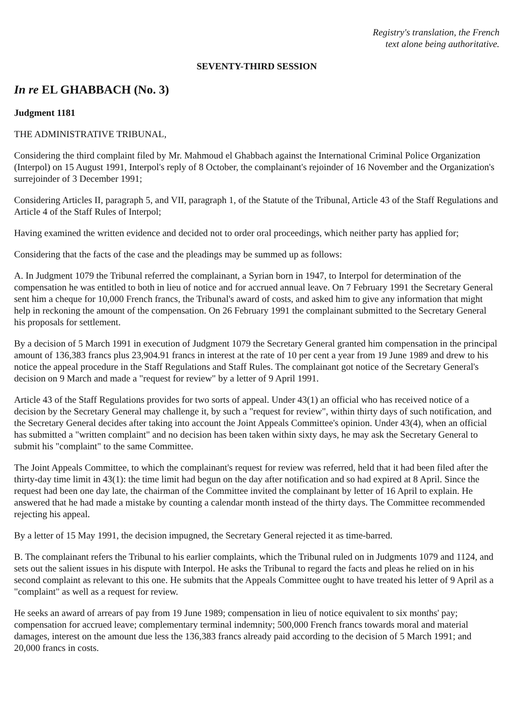Registry's translation, the French
text alone being authoritative.
SEVENTY-THIRD SESSION
In re EL GHABBACH (No. 3)
Judgment 1181
THE ADMINISTRATIVE TRIBUNAL,
Considering the third complaint filed by Mr. Mahmoud el Ghabbach against the International Criminal Police Organization (Interpol) on 15 August 1991, Interpol's reply of 8 October, the complainant's rejoinder of 16 November and the Organization's surrejoinder of 3 December 1991;
Considering Articles II, paragraph 5, and VII, paragraph 1, of the Statute of the Tribunal, Article 43 of the Staff Regulations and Article 4 of the Staff Rules of Interpol;
Having examined the written evidence and decided not to order oral proceedings, which neither party has applied for;
Considering that the facts of the case and the pleadings may be summed up as follows:
A. In Judgment 1079 the Tribunal referred the complainant, a Syrian born in 1947, to Interpol for determination of the compensation he was entitled to both in lieu of notice and for accrued annual leave. On 7 February 1991 the Secretary General sent him a cheque for 10,000 French francs, the Tribunal's award of costs, and asked him to give any information that might help in reckoning the amount of the compensation. On 26 February 1991 the complainant submitted to the Secretary General his proposals for settlement.
By a decision of 5 March 1991 in execution of Judgment 1079 the Secretary General granted him compensation in the principal amount of 136,383 francs plus 23,904.91 francs in interest at the rate of 10 per cent a year from 19 June 1989 and drew to his notice the appeal procedure in the Staff Regulations and Staff Rules. The complainant got notice of the Secretary General's decision on 9 March and made a "request for review" by a letter of 9 April 1991.
Article 43 of the Staff Regulations provides for two sorts of appeal. Under 43(1) an official who has received notice of a decision by the Secretary General may challenge it, by such a "request for review", within thirty days of such notification, and the Secretary General decides after taking into account the Joint Appeals Committee's opinion. Under 43(4), when an official has submitted a "written complaint" and no decision has been taken within sixty days, he may ask the Secretary General to submit his "complaint" to the same Committee.
The Joint Appeals Committee, to which the complainant's request for review was referred, held that it had been filed after the thirty-day time limit in 43(1): the time limit had begun on the day after notification and so had expired at 8 April. Since the request had been one day late, the chairman of the Committee invited the complainant by letter of 16 April to explain. He answered that he had made a mistake by counting a calendar month instead of the thirty days. The Committee recommended rejecting his appeal.
By a letter of 15 May 1991, the decision impugned, the Secretary General rejected it as time-barred.
B. The complainant refers the Tribunal to his earlier complaints, which the Tribunal ruled on in Judgments 1079 and 1124, and sets out the salient issues in his dispute with Interpol. He asks the Tribunal to regard the facts and pleas he relied on in his second complaint as relevant to this one. He submits that the Appeals Committee ought to have treated his letter of 9 April as a "complaint" as well as a request for review.
He seeks an award of arrears of pay from 19 June 1989; compensation in lieu of notice equivalent to six months' pay; compensation for accrued leave; complementary terminal indemnity; 500,000 French francs towards moral and material damages, interest on the amount due less the 136,383 francs already paid according to the decision of 5 March 1991; and 20,000 francs in costs.